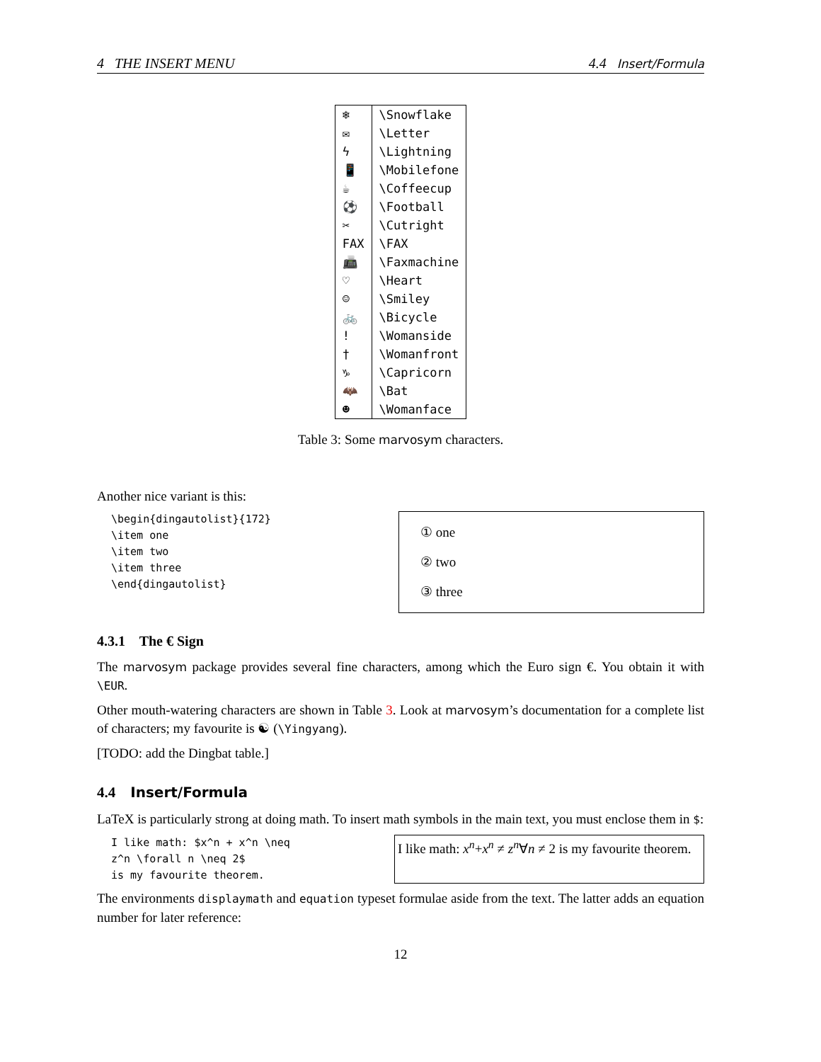4 THE INSERT MENU 4.4 Insert/Formula
| ❄ | \Snowflake |
| ✉ | \Letter |
| ϟ | \Lightning |
| 📱 | \Mobilefone |
| ☕ | \Coffeecup |
| ⚽ | \Football |
| ✂ | \Cutright |
| FAX | \FAX |
| 📠 | \Faxmachine |
| ♡ | \Heart |
| ☺ | \Smiley |
| 🚲 | \Bicycle |
| ! | \Womanside |
| † | \Womanfront |
| ♑ | \Capricorn |
| 🦇 | \Bat |
| ☻ | \Womanface |
Table 3: Some marvosym characters.
Another nice variant is this:
\begin{dingautolist}{172}
\item one
\item two
\item three
\end{dingautolist}
① one
② two
③ three
4.3.1 The € Sign
The marvosym package provides several fine characters, among which the Euro sign €. You obtain it with \EUR.
Other mouth-watering characters are shown in Table 3. Look at marvosym’s documentation for a complete list of characters; my favourite is ☯ (\Yingyang).
[TODO: add the Dingbat table.]
4.4 Insert/Formula
LaTeX is particularly strong at doing math. To insert math symbols in the main text, you must enclose them in $:
I like math: $x^n + x^n \neq
z^n \forall n \neq 2$
is my favourite theorem.
I like math: x<sup>n</sup>+x<sup>n</sup> ≠ z<sup>n</sup>∀n ≠ 2 is my favourite theorem.
The environments displaymath and equation typeset formulae aside from the text. The latter adds an equation number for later reference:
12